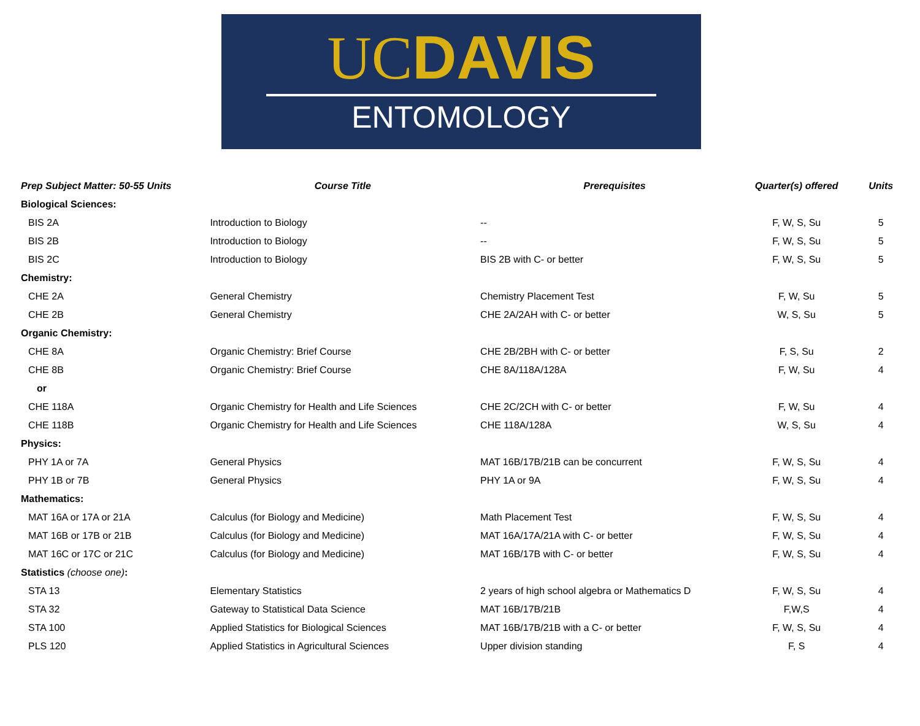UCDAVIS
ENTOMOLOGY
| Prep Subject Matter: 50-55 Units | Course Title | Prerequisites | Quarter(s) offered | Units |
| --- | --- | --- | --- | --- |
| Biological Sciences: | | | | |
| BIS 2A | Introduction to Biology | -- | F, W, S, Su | 5 |
| BIS 2B | Introduction to Biology | -- | F, W, S, Su | 5 |
| BIS 2C | Introduction to Biology | BIS 2B with C- or better | F, W, S, Su | 5 |
| Chemistry: | | | | |
| CHE 2A | General Chemistry | Chemistry Placement Test | F, W, Su | 5 |
| CHE 2B | General Chemistry | CHE 2A/2AH with C- or better | W, S, Su | 5 |
| Organic Chemistry: | | | | |
| CHE 8A | Organic Chemistry: Brief Course | CHE 2B/2BH with C- or better | F, S, Su | 2 |
| CHE 8B | Organic Chemistry: Brief Course | CHE 8A/118A/128A | F, W, Su | 4 |
| or | | | | |
| CHE 118A | Organic Chemistry for Health and Life Sciences | CHE 2C/2CH with C- or better | F, W, Su | 4 |
| CHE 118B | Organic Chemistry for Health and Life Sciences | CHE 118A/128A | W, S, Su | 4 |
| Physics: | | | | |
| PHY 1A or 7A | General Physics | MAT 16B/17B/21B can be concurrent | F, W, S, Su | 4 |
| PHY 1B or 7B | General Physics | PHY 1A or 9A | F, W, S, Su | 4 |
| Mathematics: | | | | |
| MAT 16A or 17A or 21A | Calculus (for Biology and Medicine) | Math Placement Test | F, W, S, Su | 4 |
| MAT 16B or 17B or 21B | Calculus (for Biology and Medicine) | MAT 16A/17A/21A with C- or better | F, W, S, Su | 4 |
| MAT 16C or 17C or 21C | Calculus (for Biology and Medicine) | MAT 16B/17B with C- or better | F, W, S, Su | 4 |
| Statistics (choose one) : | | | | |
| STA 13 | Elementary Statistics | 2 years of high school algebra or Mathematics D | F, W, S, Su | 4 |
| STA 32 | Gateway to Statistical Data Science | MAT 16B/17B/21B | F,W,S | 4 |
| STA 100 | Applied Statistics for Biological Sciences | MAT 16B/17B/21B with a C- or better | F, W, S, Su | 4 |
| PLS 120 | Applied Statistics in Agricultural Sciences | Upper division standing | F, S | 4 |